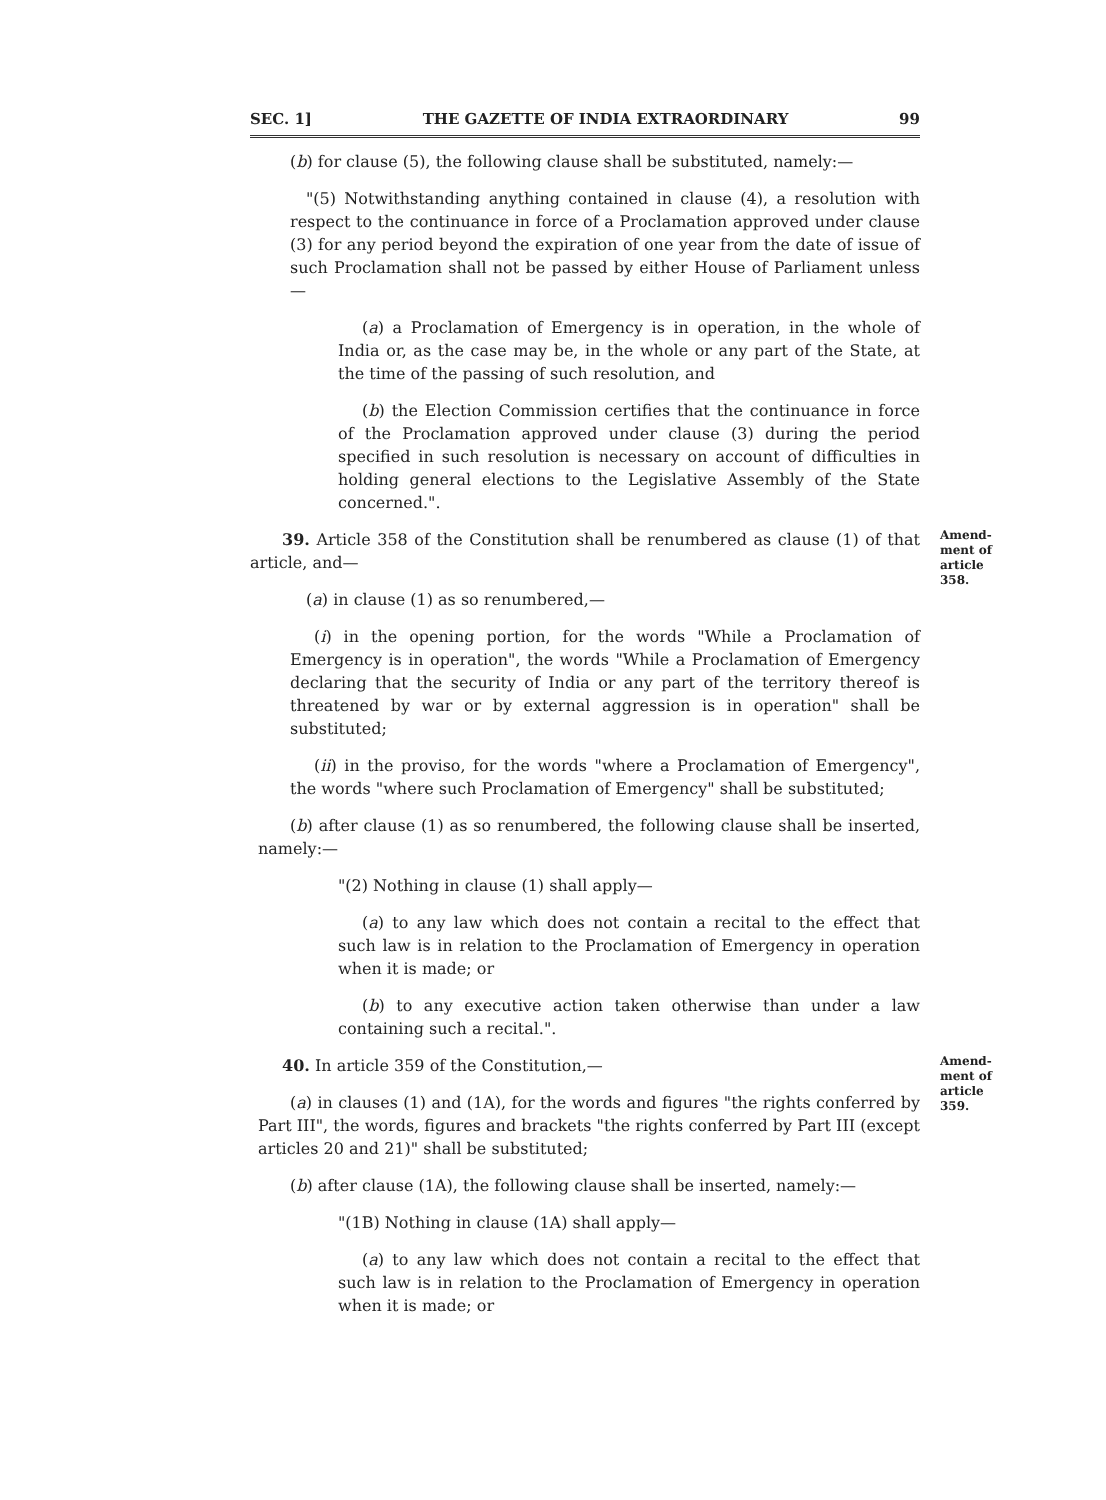SEC. 1] THE GAZETTE OF INDIA EXTRAORDINARY 99
(b) for clause (5), the following clause shall be substituted, namely:—
"(5) Notwithstanding anything contained in clause (4), a resolution with respect to the continuance in force of a Proclamation approved under clause (3) for any period beyond the expiration of one year from the date of issue of such Proclamation shall not be passed by either House of Parliament unless—
(a) a Proclamation of Emergency is in operation, in the whole of India or, as the case may be, in the whole or any part of the State, at the time of the passing of such resolution, and
(b) the Election Commission certifies that the continuance in force of the Proclamation approved under clause (3) during the period specified in such resolution is necessary on account of difficulties in holding general elections to the Legislative Assembly of the State concerned.".
39. Article 358 of the Constitution shall be renumbered as clause (1) of that article, and—
(a) in clause (1) as so renumbered,—
Amend-
ment of
article
358.
(i) in the opening portion, for the words "While a Proclamation of Emergency is in operation", the words "While a Proclamation of Emergency declaring that the security of India or any part of the territory thereof is threatened by war or by external aggression is in operation" shall be substituted;
(ii) in the proviso, for the words "where a Proclamation of Emergency", the words "where such Proclamation of Emergency" shall be substituted;
(b) after clause (1) as so renumbered, the following clause shall be inserted, namely:—
"(2) Nothing in clause (1) shall apply—
(a) to any law which does not contain a recital to the effect that such law is in relation to the Proclamation of Emergency in operation when it is made; or
(b) to any executive action taken otherwise than under a law containing such a recital.".
40. In article 359 of the Constitution,—
(a) in clauses (1) and (1A), for the words and figures "the rights conferred by Part III", the words, figures and brackets "the rights conferred by Part III (except articles 20 and 21)" shall be substituted;
Amend-
ment of
article
359.
(b) after clause (1A), the following clause shall be inserted, namely:—
"(1B) Nothing in clause (1A) shall apply—
(a) to any law which does not contain a recital to the effect that such law is in relation to the Proclamation of Emergency in operation when it is made; or